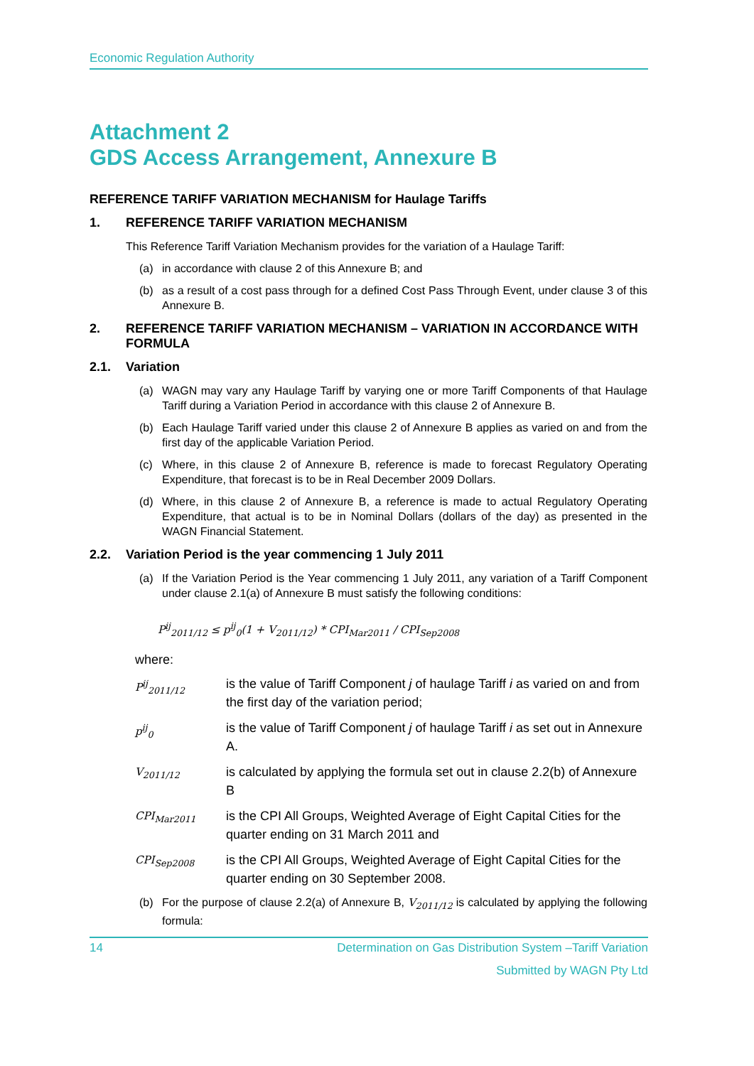Economic Regulation Authority
Attachment 2
GDS Access Arrangement, Annexure B
REFERENCE TARIFF VARIATION MECHANISM for Haulage Tariffs
1. REFERENCE TARIFF VARIATION MECHANISM
This Reference Tariff Variation Mechanism provides for the variation of a Haulage Tariff:
(a) in accordance with clause 2 of this Annexure B; and
(b) as a result of a cost pass through for a defined Cost Pass Through Event, under clause 3 of this Annexure B.
2. REFERENCE TARIFF VARIATION MECHANISM – VARIATION IN ACCORDANCE WITH FORMULA
2.1. Variation
(a) WAGN may vary any Haulage Tariff by varying one or more Tariff Components of that Haulage Tariff during a Variation Period in accordance with this clause 2 of Annexure B.
(b) Each Haulage Tariff varied under this clause 2 of Annexure B applies as varied on and from the first day of the applicable Variation Period.
(c) Where, in this clause 2 of Annexure B, reference is made to forecast Regulatory Operating Expenditure, that forecast is to be in Real December 2009 Dollars.
(d) Where, in this clause 2 of Annexure B, a reference is made to actual Regulatory Operating Expenditure, that actual is to be in Nominal Dollars (dollars of the day) as presented in the WAGN Financial Statement.
2.2. Variation Period is the year commencing 1 July 2011
(a) If the Variation Period is the Year commencing 1 July 2011, any variation of a Tariff Component under clause 2.1(a) of Annexure B must satisfy the following conditions:
P<sup>ij</sup><sub>2011/12</sub> ≤ p<sup>ij</sup><sub>0</sub>(1 + V<sub>2011/12</sub>) * CPI<sub>Mar2011</sub> / CPI<sub>Sep2008</sub>
where:
P<sup>ij</sup><sub>2011/12</sub> is the value of Tariff Component j of haulage Tariff i as varied on and from the first day of the variation period;
p<sup>ij</sup><sub>0</sub> is the value of Tariff Component j of haulage Tariff i as set out in Annexure A.
V<sub>2011/12</sub> is calculated by applying the formula set out in clause 2.2(b) of Annexure B
CPI<sub>Mar2011</sub> is the CPI All Groups, Weighted Average of Eight Capital Cities for the quarter ending on 31 March 2011 and
CPI<sub>Sep2008</sub> is the CPI All Groups, Weighted Average of Eight Capital Cities for the quarter ending on 30 September 2008.
(b) For the purpose of clause 2.2(a) of Annexure B, V<sub>2011/12</sub> is calculated by applying the following formula:
14 Determination on Gas Distribution System –Tariff Variation
Submitted by WAGN Pty Ltd